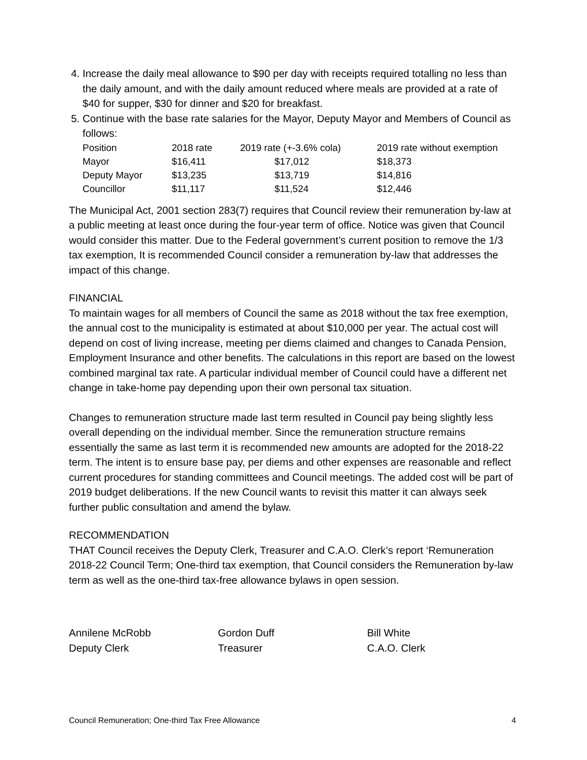4. Increase the daily meal allowance to $90 per day with receipts required totalling no less than the daily amount, and with the daily amount reduced where meals are provided at a rate of $40 for supper, $30 for dinner and $20 for breakfast.
5. Continue with the base rate salaries for the Mayor, Deputy Mayor and Members of Council as follows:
| Position | 2018 rate | 2019 rate (+-3.6% cola) | 2019 rate without exemption |
| --- | --- | --- | --- |
| Mayor | $16,411 | $17,012 | $18,373 |
| Deputy Mayor | $13,235 | $13,719 | $14,816 |
| Councillor | $11,117 | $11,524 | $12,446 |
The Municipal Act, 2001 section 283(7) requires that Council review their remuneration by-law at a public meeting at least once during the four-year term of office. Notice was given that Council would consider this matter. Due to the Federal government’s current position to remove the 1/3 tax exemption, It is recommended Council consider a remuneration by-law that addresses the impact of this change.
FINANCIAL
To maintain wages for all members of Council the same as 2018 without the tax free exemption, the annual cost to the municipality is estimated at about $10,000 per year. The actual cost will depend on cost of living increase, meeting per diems claimed and changes to Canada Pension, Employment Insurance and other benefits. The calculations in this report are based on the lowest combined marginal tax rate. A particular individual member of Council could have a different net change in take-home pay depending upon their own personal tax situation.
Changes to remuneration structure made last term resulted in Council pay being slightly less overall depending on the individual member. Since the remuneration structure remains essentially the same as last term it is recommended new amounts are adopted for the 2018-22 term. The intent is to ensure base pay, per diems and other expenses are reasonable and reflect current procedures for standing committees and Council meetings. The added cost will be part of 2019 budget deliberations. If the new Council wants to revisit this matter it can always seek further public consultation and amend the bylaw.
RECOMMENDATION
THAT Council receives the Deputy Clerk, Treasurer and C.A.O. Clerk’s report ‘Remuneration 2018-22 Council Term; One-third tax exemption, that Council considers the Remuneration by-law term as well as the one-third tax-free allowance bylaws in open session.
Annilene McRobb
Deputy Clerk
Gordon Duff
Treasurer
Bill White
C.A.O. Clerk
Council Remuneration; One-third Tax Free Allowance 4